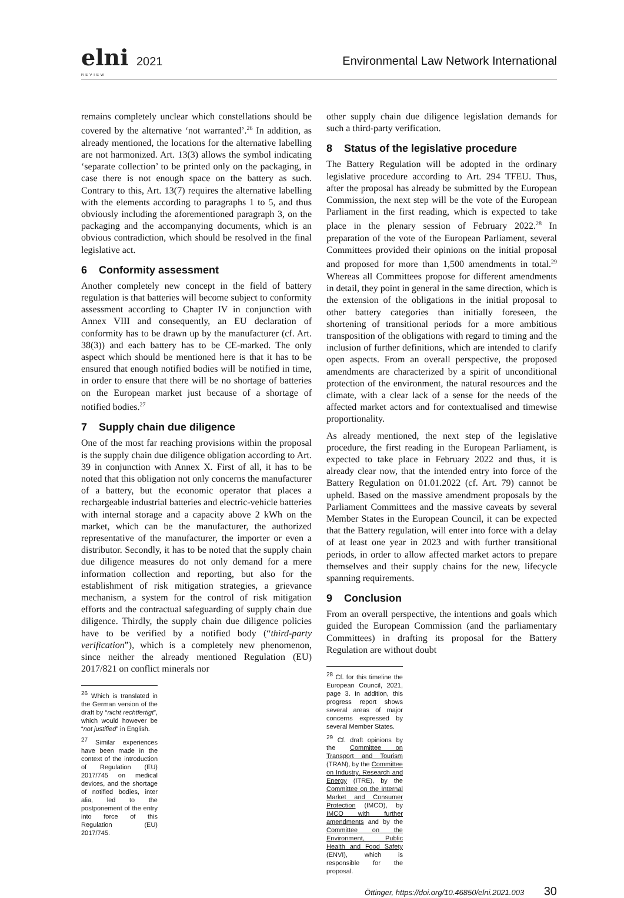elni 2021
REVIEW
Environmental Law Network International
remains completely unclear which constellations should be covered by the alternative ‘not warranted’.<sup>26</sup> In addition, as already mentioned, the locations for the alternative labelling are not harmonized. Art. 13(3) allows the symbol indicating ‘separate collection’ to be printed only on the packaging, in case there is not enough space on the battery as such. Contrary to this, Art. 13(7) requires the alternative labelling with the elements according to paragraphs 1 to 5, and thus obviously including the aforementioned paragraph 3, on the packaging and the accompanying documents, which is an obvious contradiction, which should be resolved in the final legislative act.
6 Conformity assessment
Another completely new concept in the field of battery regulation is that batteries will become subject to conformity assessment according to Chapter IV in conjunction with Annex VIII and consequently, an EU declaration of conformity has to be drawn up by the manufacturer (cf. Art. 38(3)) and each battery has to be CE-marked. The only aspect which should be mentioned here is that it has to be ensured that enough notified bodies will be notified in time, in order to ensure that there will be no shortage of batteries on the European market just because of a shortage of notified bodies.<sup>27</sup>
7 Supply chain due diligence
One of the most far reaching provisions within the proposal is the supply chain due diligence obligation according to Art. 39 in conjunction with Annex X. First of all, it has to be noted that this obligation not only concerns the manufacturer of a battery, but the economic operator that places a rechargeable industrial batteries and electric-vehicle batteries with internal storage and a capacity above 2 kWh on the market, which can be the manufacturer, the authorized representative of the manufacturer, the importer or even a distributor. Secondly, it has to be noted that the supply chain due diligence measures do not only demand for a mere information collection and reporting, but also for the establishment of risk mitigation strategies, a grievance mechanism, a system for the control of risk mitigation efforts and the contractual safeguarding of supply chain due diligence. Thirdly, the supply chain due diligence policies have to be verified by a notified body (“third-party verification”), which is a completely new phenomenon, since neither the already mentioned Regulation (EU) 2017/821 on conflict minerals nor
<sup>26</sup> Which is translated in the German version of the draft by “nicht rechtfertigt”, which would however be “not justified” in English.
<sup>27</sup> Similar experiences have been made in the context of the introduction of Regulation (EU) 2017/745 on medical devices, and the shortage of notified bodies, inter alia, led to the postponement of the entry into force of this Regulation (EU) 2017/745.
other supply chain due diligence legislation demands for such a third-party verification.
8 Status of the legislative procedure
The Battery Regulation will be adopted in the ordinary legislative procedure according to Art. 294 TFEU. Thus, after the proposal has already be submitted by the European Commission, the next step will be the vote of the European Parliament in the first reading, which is expected to take place in the plenary session of February 2022.<sup>28</sup> In preparation of the vote of the European Parliament, several Committees provided their opinions on the initial proposal and proposed for more than 1,500 amendments in total.<sup>29</sup> Whereas all Committees propose for different amendments in detail, they point in general in the same direction, which is the extension of the obligations in the initial proposal to other battery categories than initially foreseen, the shortening of transitional periods for a more ambitious transposition of the obligations with regard to timing and the inclusion of further definitions, which are intended to clarify open aspects. From an overall perspective, the proposed amendments are characterized by a spirit of unconditional protection of the environment, the natural resources and the climate, with a clear lack of a sense for the needs of the affected market actors and for contextualised and timewise proportionality.
As already mentioned, the next step of the legislative procedure, the first reading in the European Parliament, is expected to take place in February 2022 and thus, it is already clear now, that the intended entry into force of the Battery Regulation on 01.01.2022 (cf. Art. 79) cannot be upheld. Based on the massive amendment proposals by the Parliament Committees and the massive caveats by several Member States in the European Council, it can be expected that the Battery regulation, will enter into force with a delay of at least one year in 2023 and with further transitional periods, in order to allow affected market actors to prepare themselves and their supply chains for the new, lifecycle spanning requirements.
9 Conclusion
From an overall perspective, the intentions and goals which guided the European Commission (and the parliamentary Committees) in drafting its proposal for the Battery Regulation are without doubt
<sup>28</sup> Cf. for this timeline the European Council, 2021, page 3. In addition, this progress report shows several areas of major concerns expressed by several Member States.
<sup>29</sup> Cf. draft opinions by the Committee on Transport and Tourism (TRAN), by the Committee on Industry, Research and Energy (ITRE), by the Committee on the Internal Market and Consumer Protection (IMCO), by IMCO with further amendments and by the Committee on the Environment, Public Health and Food Safety (ENVI), which is responsible for the proposal.
Öttinger, https://doi.org/10.46850/elni.2021.003 30